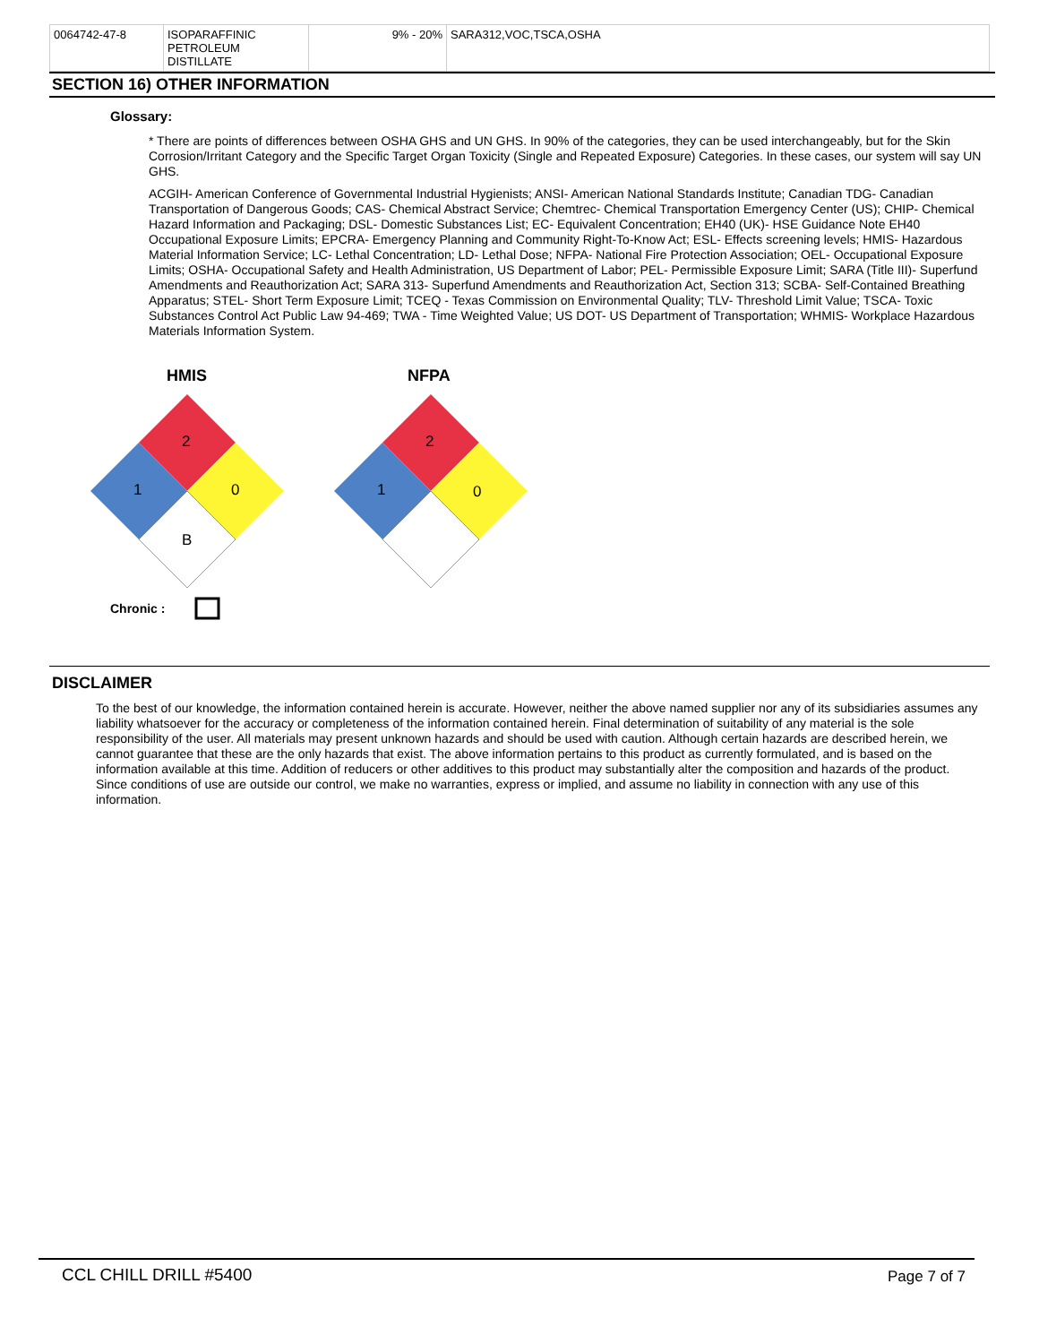| 0064742-47-8 | ISOPARAFFINIC PETROLEUM DISTILLATE | 9% - 20% | SARA312,VOC,TSCA,OSHA |
SECTION 16) OTHER INFORMATION
Glossary:
* There are points of differences between OSHA GHS and UN GHS. In 90% of the categories, they can be used interchangeably, but for the Skin Corrosion/Irritant Category and the Specific Target Organ Toxicity (Single and Repeated Exposure) Categories. In these cases, our system will say UN GHS.
ACGIH- American Conference of Governmental Industrial Hygienists; ANSI- American National Standards Institute; Canadian TDG- Canadian Transportation of Dangerous Goods; CAS- Chemical Abstract Service; Chemtrec- Chemical Transportation Emergency Center (US); CHIP- Chemical Hazard Information and Packaging; DSL- Domestic Substances List; EC- Equivalent Concentration; EH40 (UK)- HSE Guidance Note EH40 Occupational Exposure Limits; EPCRA- Emergency Planning and Community Right-To-Know Act; ESL- Effects screening levels; HMIS- Hazardous Material Information Service; LC- Lethal Concentration; LD- Lethal Dose; NFPA- National Fire Protection Association; OEL- Occupational Exposure Limits; OSHA- Occupational Safety and Health Administration, US Department of Labor; PEL- Permissible Exposure Limit; SARA (Title III)- Superfund Amendments and Reauthorization Act; SARA 313- Superfund Amendments and Reauthorization Act, Section 313; SCBA- Self-Contained Breathing Apparatus; STEL- Short Term Exposure Limit; TCEQ - Texas Commission on Environmental Quality; TLV- Threshold Limit Value; TSCA- Toxic Substances Control Act Public Law 94-469; TWA - Time Weighted Value; US DOT- US Department of Transportation; WHMIS- Workplace Hazardous Materials Information System.
HMIS
2
1
0
B
NFPA
2
1
0
Chronic :
DISCLAIMER
To the best of our knowledge, the information contained herein is accurate. However, neither the above named supplier nor any of its subsidiaries assumes any liability whatsoever for the accuracy or completeness of the information contained herein. Final determination of suitability of any material is the sole responsibility of the user. All materials may present unknown hazards and should be used with caution. Although certain hazards are described herein, we cannot guarantee that these are the only hazards that exist. The above information pertains to this product as currently formulated, and is based on the information available at this time. Addition of reducers or other additives to this product may substantially alter the composition and hazards of the product. Since conditions of use are outside our control, we make no warranties, express or implied, and assume no liability in connection with any use of this information.
CCL CHILL DRILL #5400 Page 7 of 7